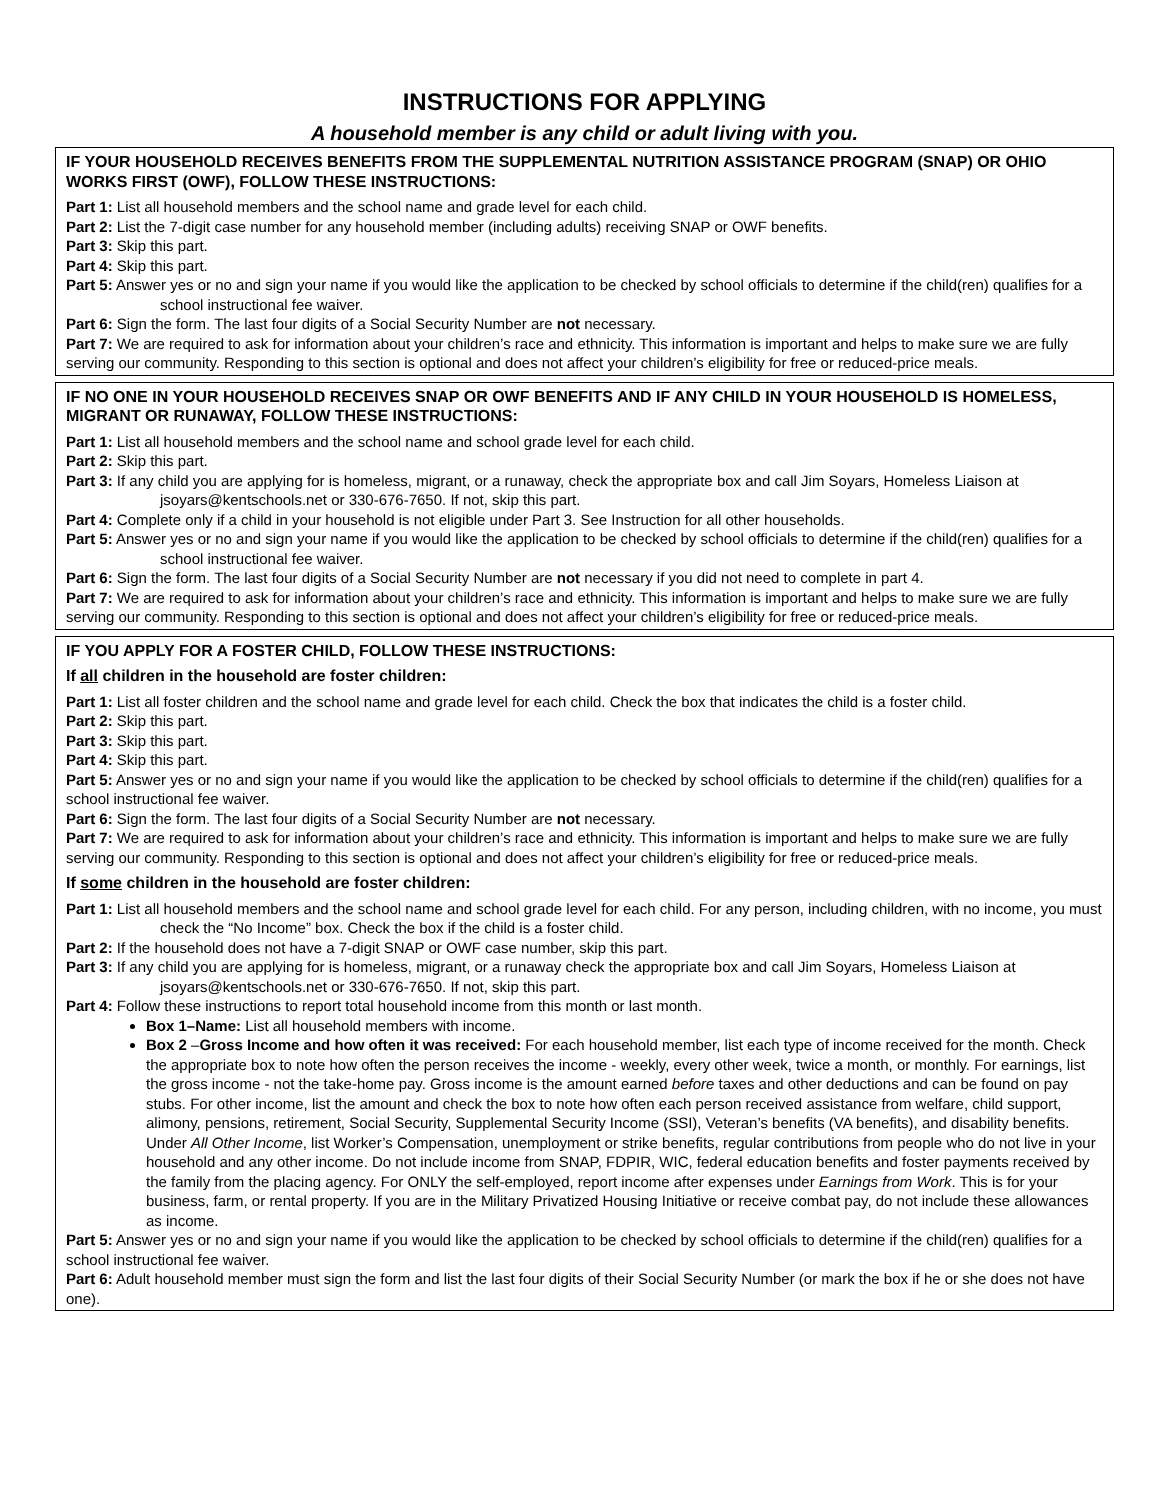INSTRUCTIONS FOR APPLYING
A household member is any child or adult living with you.
IF YOUR HOUSEHOLD RECEIVES BENEFITS FROM THE SUPPLEMENTAL NUTRITION ASSISTANCE PROGRAM (SNAP) OR OHIO WORKS FIRST (OWF), FOLLOW THESE INSTRUCTIONS:
Part 1: List all household members and the school name and grade level for each child.
Part 2: List the 7-digit case number for any household member (including adults) receiving SNAP or OWF benefits.
Part 3: Skip this part.
Part 4: Skip this part.
Part 5: Answer yes or no and sign your name if you would like the application to be checked by school officials to determine if the child(ren) qualifies for a school instructional fee waiver.
Part 6: Sign the form. The last four digits of a Social Security Number are not necessary.
Part 7: We are required to ask for information about your children’s race and ethnicity. This information is important and helps to make sure we are fully serving our community. Responding to this section is optional and does not affect your children’s eligibility for free or reduced-price meals.
IF NO ONE IN YOUR HOUSEHOLD RECEIVES SNAP OR OWF BENEFITS AND IF ANY CHILD IN YOUR HOUSEHOLD IS HOMELESS, MIGRANT OR RUNAWAY, FOLLOW THESE INSTRUCTIONS:
Part 1: List all household members and the school name and school grade level for each child.
Part 2: Skip this part.
Part 3: If any child you are applying for is homeless, migrant, or a runaway, check the appropriate box and call Jim Soyars, Homeless Liaison at jsoyars@kentschools.net or 330-676-7650. If not, skip this part.
Part 4: Complete only if a child in your household is not eligible under Part 3. See Instruction for all other households.
Part 5: Answer yes or no and sign your name if you would like the application to be checked by school officials to determine if the child(ren) qualifies for a school instructional fee waiver.
Part 6: Sign the form. The last four digits of a Social Security Number are not necessary if you did not need to complete in part 4.
Part 7: We are required to ask for information about your children’s race and ethnicity. This information is important and helps to make sure we are fully serving our community. Responding to this section is optional and does not affect your children’s eligibility for free or reduced-price meals.
IF YOU APPLY FOR A FOSTER CHILD, FOLLOW THESE INSTRUCTIONS:
If all children in the household are foster children:
Part 1: List all foster children and the school name and grade level for each child. Check the box that indicates the child is a foster child.
Part 2: Skip this part.
Part 3: Skip this part.
Part 4: Skip this part.
Part 5: Answer yes or no and sign your name if you would like the application to be checked by school officials to determine if the child(ren) qualifies for a school instructional fee waiver.
Part 6: Sign the form. The last four digits of a Social Security Number are not necessary.
Part 7: We are required to ask for information about your children’s race and ethnicity. This information is important and helps to make sure we are fully serving our community. Responding to this section is optional and does not affect your children’s eligibility for free or reduced-price meals.
If some children in the household are foster children:
Part 1: List all household members and the school name and school grade level for each child. For any person, including children, with no income, you must check the “No Income” box. Check the box if the child is a foster child.
Part 2: If the household does not have a 7-digit SNAP or OWF case number, skip this part.
Part 3: If any child you are applying for is homeless, migrant, or a runaway check the appropriate box and call Jim Soyars, Homeless Liaison at jsoyars@kentschools.net or 330-676-7650. If not, skip this part.
Part 4: Follow these instructions to report total household income from this month or last month.
Box 1–Name: List all household members with income.
Box 2 –Gross Income and how often it was received: For each household member, list each type of income received for the month. Check the appropriate box to note how often the person receives the income - weekly, every other week, twice a month, or monthly. For earnings, list the gross income - not the take-home pay. Gross income is the amount earned before taxes and other deductions and can be found on pay stubs. For other income, list the amount and check the box to note how often each person received assistance from welfare, child support, alimony, pensions, retirement, Social Security, Supplemental Security Income (SSI), Veteran’s benefits (VA benefits), and disability benefits. Under All Other Income, list Worker’s Compensation, unemployment or strike benefits, regular contributions from people who do not live in your household and any other income. Do not include income from SNAP, FDPIR, WIC, federal education benefits and foster payments received by the family from the placing agency. For ONLY the self-employed, report income after expenses under Earnings from Work. This is for your business, farm, or rental property. If you are in the Military Privatized Housing Initiative or receive combat pay, do not include these allowances as income.
Part 5: Answer yes or no and sign your name if you would like the application to be checked by school officials to determine if the child(ren) qualifies for a school instructional fee waiver.
Part 6: Adult household member must sign the form and list the last four digits of their Social Security Number (or mark the box if he or she does not have one).